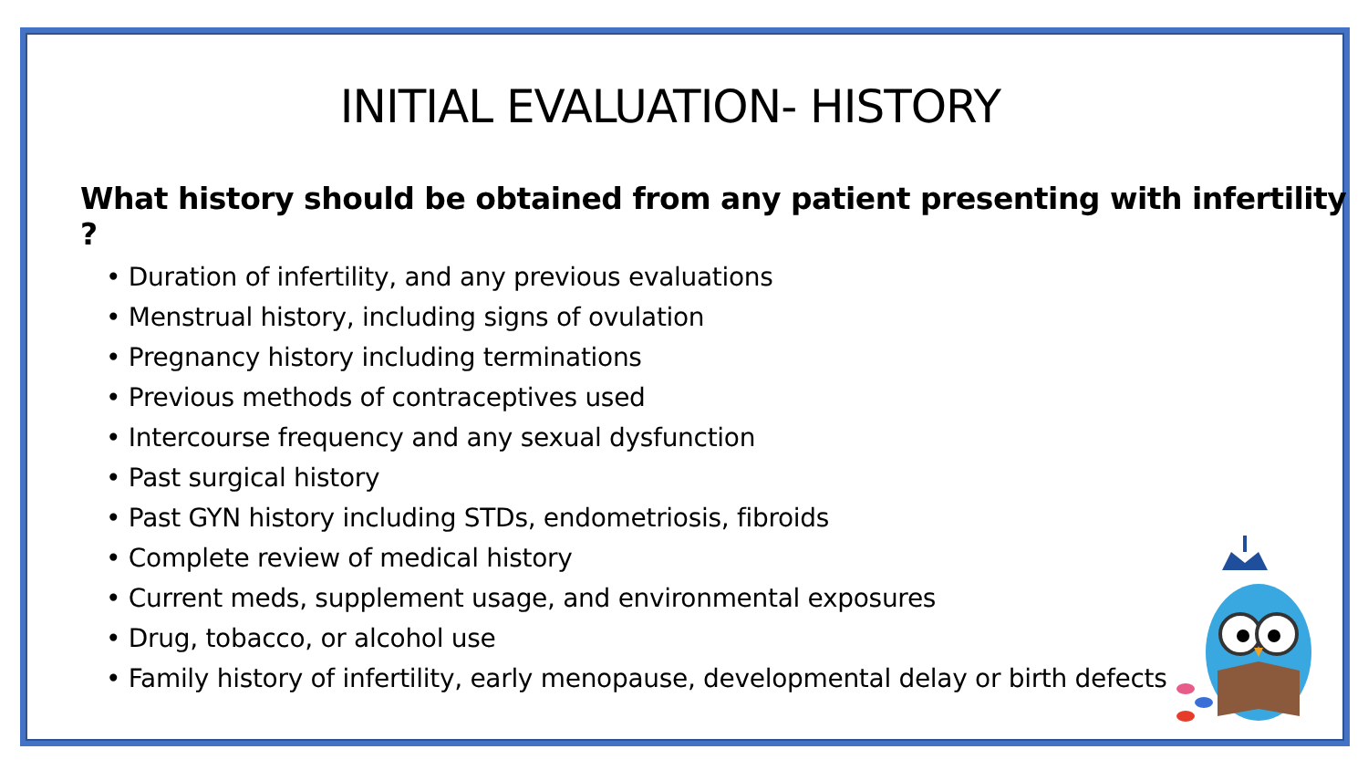INITIAL EVALUATION- HISTORY
What history should be obtained from any patient presenting with infertility ?
• Duration of infertility, and any previous evaluations
• Menstrual history, including signs of ovulation
• Pregnancy history including terminations
• Previous methods of contraceptives used
• Intercourse frequency and any sexual dysfunction
• Past surgical history
• Past GYN history including STDs, endometriosis, fibroids
• Complete review of medical history
• Current meds, supplement usage, and environmental exposures
• Drug, tobacco, or alcohol use
• Family history of infertility, early menopause, developmental delay or birth defects